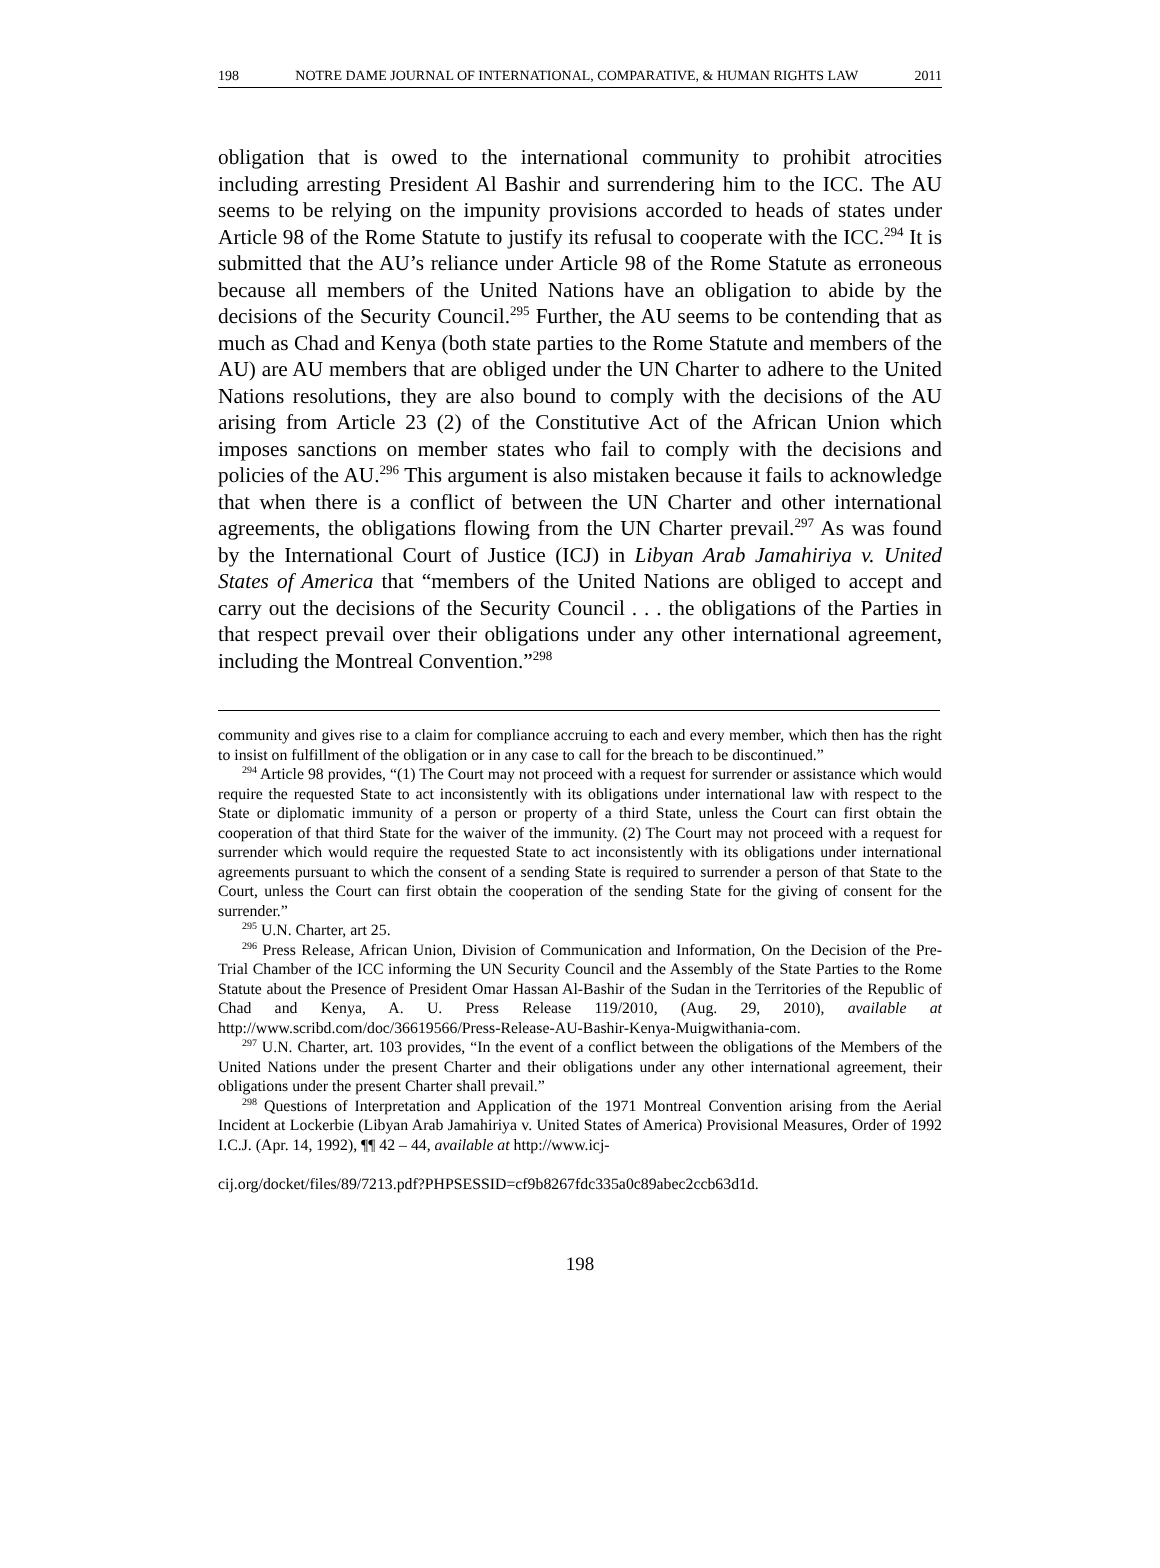198 NOTRE DAME JOURNAL OF INTERNATIONAL, COMPARATIVE, & HUMAN RIGHTS LAW 2011
obligation that is owed to the international community to prohibit atrocities including arresting President Al Bashir and surrendering him to the ICC. The AU seems to be relying on the impunity provisions accorded to heads of states under Article 98 of the Rome Statute to justify its refusal to cooperate with the ICC.<sup>294</sup> It is submitted that the AU’s reliance under Article 98 of the Rome Statute as erroneous because all members of the United Nations have an obligation to abide by the decisions of the Security Council.<sup>295</sup> Further, the AU seems to be contending that as much as Chad and Kenya (both state parties to the Rome Statute and members of the AU) are AU members that are obliged under the UN Charter to adhere to the United Nations resolutions, they are also bound to comply with the decisions of the AU arising from Article 23 (2) of the Constitutive Act of the African Union which imposes sanctions on member states who fail to comply with the decisions and policies of the AU.<sup>296</sup> This argument is also mistaken because it fails to acknowledge that when there is a conflict of between the UN Charter and other international agreements, the obligations flowing from the UN Charter prevail.<sup>297</sup> As was found by the International Court of Justice (ICJ) in Libyan Arab Jamahiriya v. United States of America that “members of the United Nations are obliged to accept and carry out the decisions of the Security Council . . . the obligations of the Parties in that respect prevail over their obligations under any other international agreement, including the Montreal Convention.”<sup>298</sup>
community and gives rise to a claim for compliance accruing to each and every member, which then has the right to insist on fulfillment of the obligation or in any case to call for the breach to be discontinued.”
<sup>294</sup> Article 98 provides, “(1) The Court may not proceed with a request for surrender or assistance which would require the requested State to act inconsistently with its obligations under international law with respect to the State or diplomatic immunity of a person or property of a third State, unless the Court can first obtain the cooperation of that third State for the waiver of the immunity. (2) The Court may not proceed with a request for surrender which would require the requested State to act inconsistently with its obligations under international agreements pursuant to which the consent of a sending State is required to surrender a person of that State to the Court, unless the Court can first obtain the cooperation of the sending State for the giving of consent for the surrender.”
<sup>295</sup> U.N. Charter, art 25.
<sup>296</sup> Press Release, African Union, Division of Communication and Information, On the Decision of the Pre-Trial Chamber of the ICC informing the UN Security Council and the Assembly of the State Parties to the Rome Statute about the Presence of President Omar Hassan Al-Bashir of the Sudan in the Territories of the Republic of Chad and Kenya, A. U. Press Release 119/2010, (Aug. 29, 2010), available at http://www.scribd.com/doc/36619566/Press-Release-AU-Bashir-Kenya-Muigwithania-com.
<sup>297</sup> U.N. Charter, art. 103 provides, “In the event of a conflict between the obligations of the Members of the United Nations under the present Charter and their obligations under any other international agreement, their obligations under the present Charter shall prevail.”
<sup>298</sup> Questions of Interpretation and Application of the 1971 Montreal Convention arising from the Aerial Incident at Lockerbie (Libyan Arab Jamahiriya v. United States of America) Provisional Measures, Order of 1992 I.C.J. (Apr. 14, 1992), ¶¶ 42 – 44, available at http://www.icj-
cij.org/docket/files/89/7213.pdf?PHPSESSID=cf9b8267fdc335a0c89abec2ccb63d1d.
198